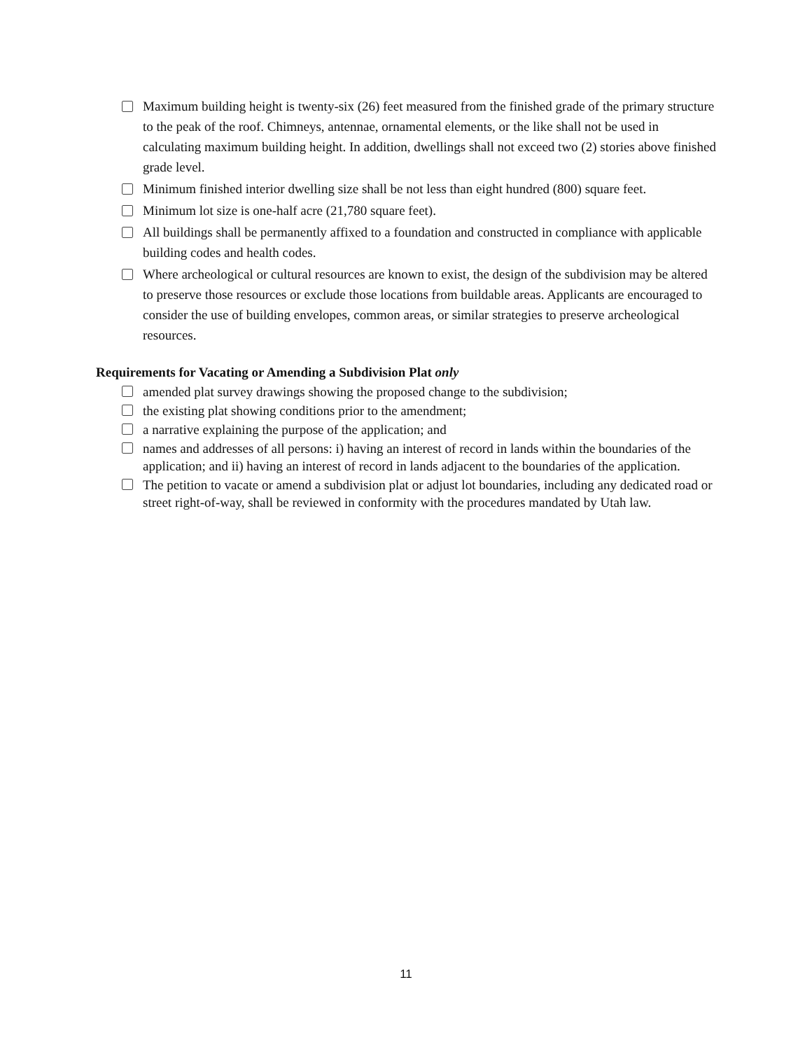Maximum building height is twenty-six (26) feet measured from the finished grade of the primary structure to the peak of the roof. Chimneys, antennae, ornamental elements, or the like shall not be used in calculating maximum building height. In addition, dwellings shall not exceed two (2) stories above finished grade level.
Minimum finished interior dwelling size shall be not less than eight hundred (800) square feet.
Minimum lot size is one-half acre (21,780 square feet).
All buildings shall be permanently affixed to a foundation and constructed in compliance with applicable building codes and health codes.
Where archeological or cultural resources are known to exist, the design of the subdivision may be altered to preserve those resources or exclude those locations from buildable areas. Applicants are encouraged to consider the use of building envelopes, common areas, or similar strategies to preserve archeological resources.
Requirements for Vacating or Amending a Subdivision Plat only
amended plat survey drawings showing the proposed change to the subdivision;
the existing plat showing conditions prior to the amendment;
a narrative explaining the purpose of the application; and
names and addresses of all persons: i) having an interest of record in lands within the boundaries of the application; and ii) having an interest of record in lands adjacent to the boundaries of the application.
The petition to vacate or amend a subdivision plat or adjust lot boundaries, including any dedicated road or street right-of-way, shall be reviewed in conformity with the procedures mandated by Utah law.
11